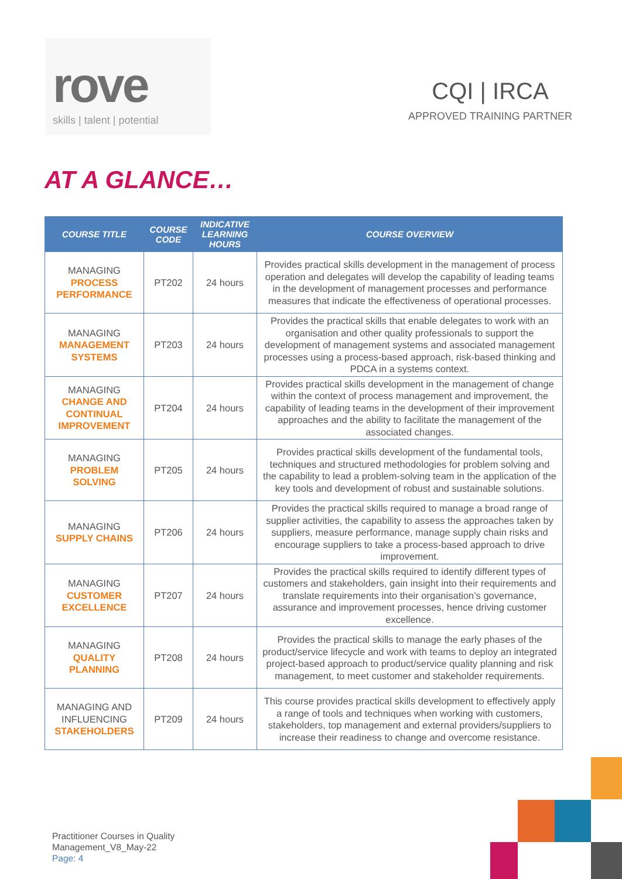rove
skills | talent | potential
CQI | IRCA
APPROVED TRAINING PARTNER
AT A GLANCE…
| COURSE TITLE | COURSE CODE | INDICATIVE LEARNING HOURS | COURSE OVERVIEW |
| --- | --- | --- | --- |
| MANAGING PROCESS PERFORMANCE | PT202 | 24 hours | Provides practical skills development in the management of process operation and delegates will develop the capability of leading teams in the development of management processes and performance measures that indicate the effectiveness of operational processes. |
| MANAGING MANAGEMENT SYSTEMS | PT203 | 24 hours | Provides the practical skills that enable delegates to work with an organisation and other quality professionals to support the development of management systems and associated management processes using a process-based approach, risk-based thinking and PDCA in a systems context. |
| MANAGING CHANGE AND CONTINUAL IMPROVEMENT | PT204 | 24 hours | Provides practical skills development in the management of change within the context of process management and improvement, the capability of leading teams in the development of their improvement approaches and the ability to facilitate the management of the associated changes. |
| MANAGING PROBLEM SOLVING | PT205 | 24 hours | Provides practical skills development of the fundamental tools, techniques and structured methodologies for problem solving and the capability to lead a problem-solving team in the application of the key tools and development of robust and sustainable solutions. |
| MANAGING SUPPLY CHAINS | PT206 | 24 hours | Provides the practical skills required to manage a broad range of supplier activities, the capability to assess the approaches taken by suppliers, measure performance, manage supply chain risks and encourage suppliers to take a process-based approach to drive improvement. |
| MANAGING CUSTOMER EXCELLENCE | PT207 | 24 hours | Provides the practical skills required to identify different types of customers and stakeholders, gain insight into their requirements and translate requirements into their organisation’s governance, assurance and improvement processes, hence driving customer excellence. |
| MANAGING QUALITY PLANNING | PT208 | 24 hours | Provides the practical skills to manage the early phases of the product/service lifecycle and work with teams to deploy an integrated project-based approach to product/service quality planning and risk management, to meet customer and stakeholder requirements. |
| MANAGING AND INFLUENCING STAKEHOLDERS | PT209 | 24 hours | This course provides practical skills development to effectively apply a range of tools and techniques when working with customers, stakeholders, top management and external providers/suppliers to increase their readiness to change and overcome resistance. |
Practitioner Courses in Quality
Management_V8_May-22
Page: 4